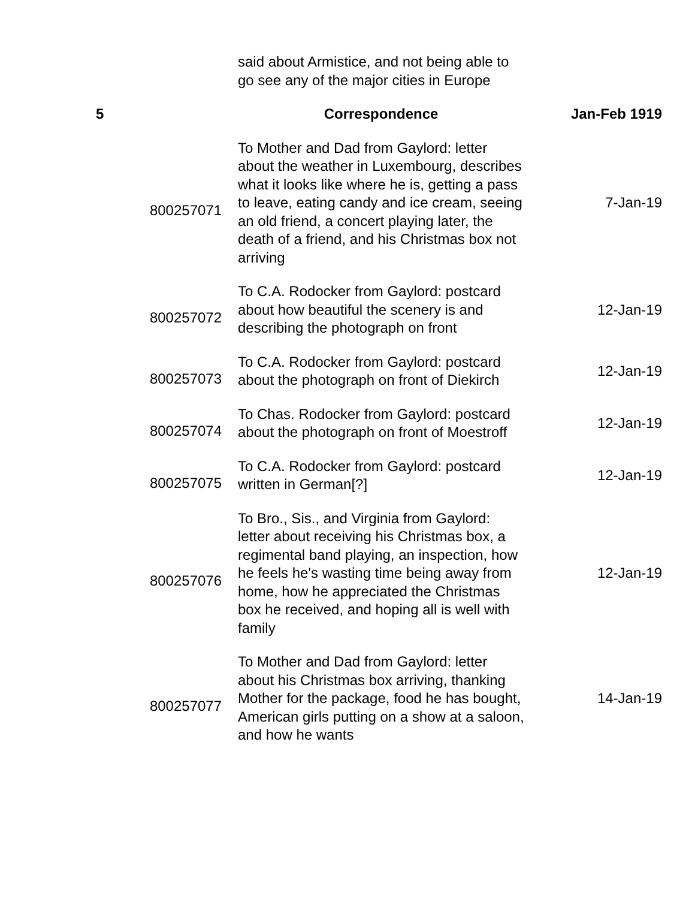| | | said about Armistice, and not being able to go see any of the major cities in Europe | |
| 5 | | Correspondence | Jan-Feb 1919 |
| | 800257071 | To Mother and Dad from Gaylord: letter about the weather in Luxembourg, describes what it looks like where he is, getting a pass to leave, eating candy and ice cream, seeing an old friend, a concert playing later, the death of a friend, and his Christmas box not arriving | 7-Jan-19 |
| | 800257072 | To C.A. Rodocker from Gaylord: postcard about how beautiful the scenery is and describing the photograph on front | 12-Jan-19 |
| | 800257073 | To C.A. Rodocker from Gaylord: postcard about the photograph on front of Diekirch | 12-Jan-19 |
| | 800257074 | To Chas. Rodocker from Gaylord: postcard about the photograph on front of Moestroff | 12-Jan-19 |
| | 800257075 | To C.A. Rodocker from Gaylord: postcard written in German[?] | 12-Jan-19 |
| | 800257076 | To Bro., Sis., and Virginia from Gaylord: letter about receiving his Christmas box, a regimental band playing, an inspection, how he feels he's wasting time being away from home, how he appreciated the Christmas box he received, and hoping all is well with family | 12-Jan-19 |
| | 800257077 | To Mother and Dad from Gaylord: letter about his Christmas box arriving, thanking Mother for the package, food he has bought, American girls putting on a show at a saloon, and how he wants | 14-Jan-19 |